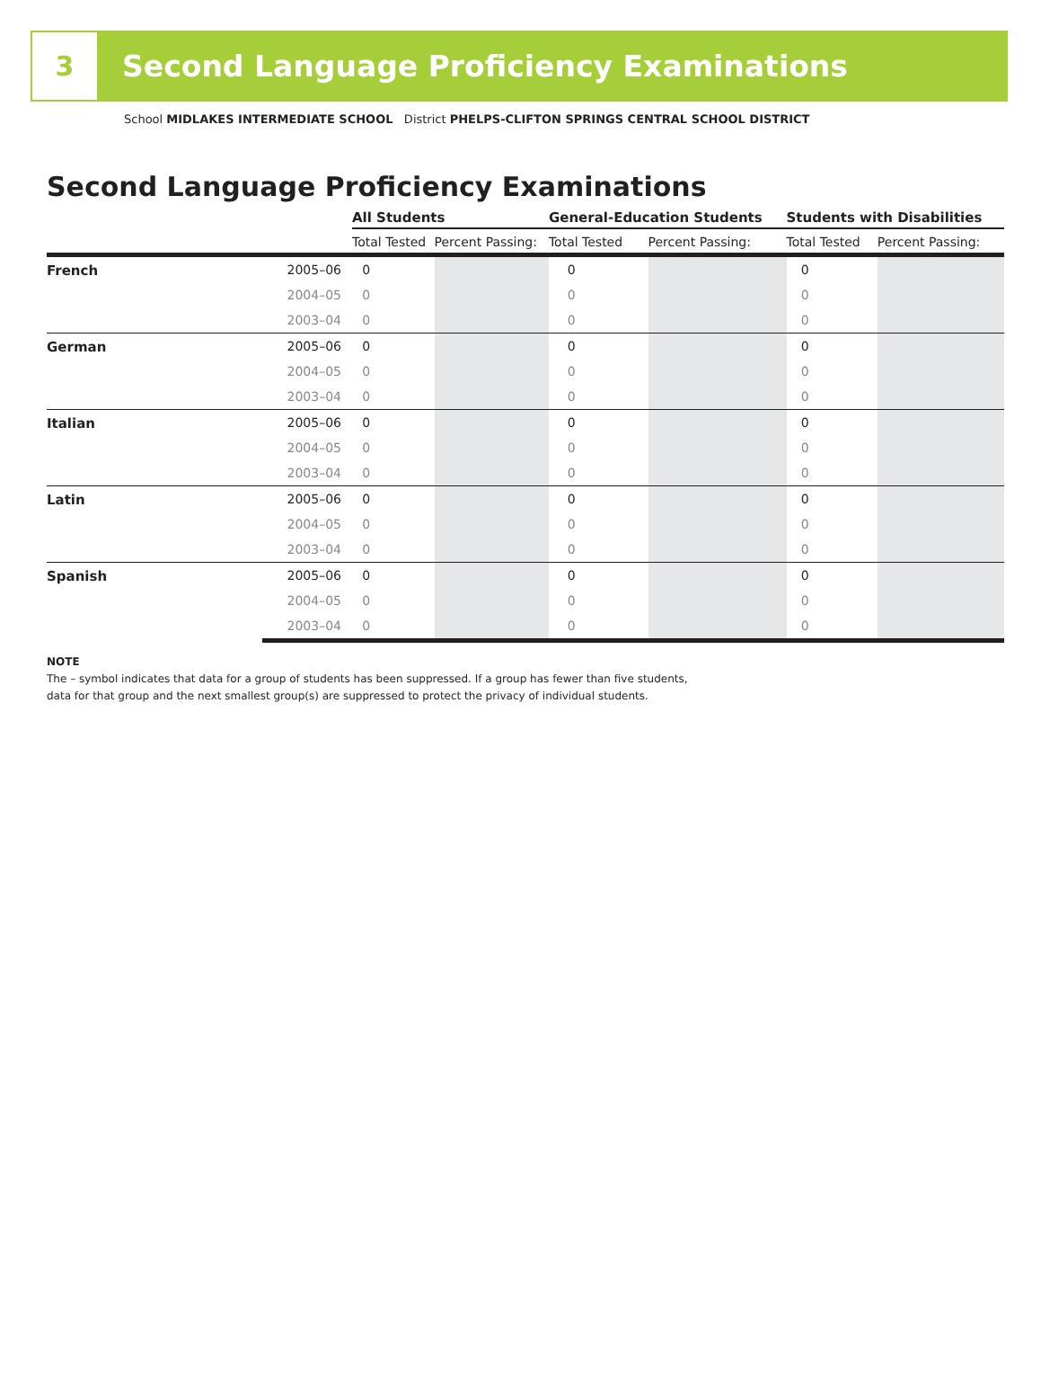3
Second Language Proficiency Examinations
School MIDLAKES INTERMEDIATE SCHOOL District PHELPS-CLIFTON SPRINGS CENTRAL SCHOOL DISTRICT
Second Language Proficiency Examinations
| | | All Students | | General-Education Students | | Students with Disabilities | |
| --- | --- | --- | --- | --- | --- | --- | --- |
| | | Total Tested | Percent Passing: | Total Tested | Percent Passing: | Total Tested | Percent Passing: |
| French | 2005–06 | 0 | | 0 | | 0 | |
| | 2004–05 | 0 | | 0 | | 0 | |
| | 2003–04 | 0 | | 0 | | 0 | |
| German | 2005–06 | 0 | | 0 | | 0 | |
| | 2004–05 | 0 | | 0 | | 0 | |
| | 2003–04 | 0 | | 0 | | 0 | |
| Italian | 2005–06 | 0 | | 0 | | 0 | |
| | 2004–05 | 0 | | 0 | | 0 | |
| | 2003–04 | 0 | | 0 | | 0 | |
| Latin | 2005–06 | 0 | | 0 | | 0 | |
| | 2004–05 | 0 | | 0 | | 0 | |
| | 2003–04 | 0 | | 0 | | 0 | |
| Spanish | 2005–06 | 0 | | 0 | | 0 | |
| | 2004–05 | 0 | | 0 | | 0 | |
| | 2003–04 | 0 | | 0 | | 0 | |
NOTE
The – symbol indicates that data for a group of students has been suppressed. If a group has fewer than five students,
data for that group and the next smallest group(s) are suppressed to protect the privacy of individual students.